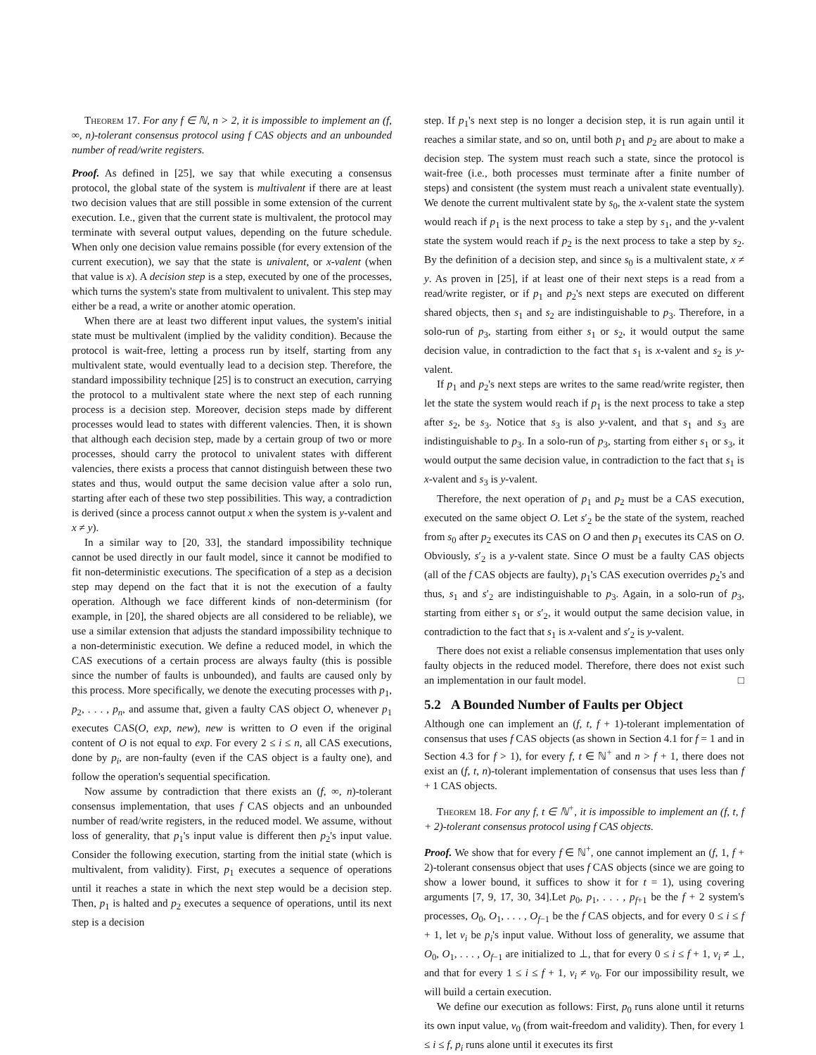Theorem 17. For any f ∈ ℕ, n > 2, it is impossible to implement an (f, ∞, n)-tolerant consensus protocol using f CAS objects and an unbounded number of read/write registers.
Proof. As defined in [25], we say that while executing a consensus protocol, the global state of the system is multivalent if there are at least two decision values that are still possible in some extension of the current execution. I.e., given that the current state is multivalent, the protocol may terminate with several output values, depending on the future schedule. When only one decision value remains possible (for every extension of the current execution), we say that the state is univalent, or x-valent (when that value is x). A decision step is a step, executed by one of the processes, which turns the system's state from multivalent to univalent. This step may either be a read, a write or another atomic operation.
When there are at least two different input values, the system's initial state must be multivalent (implied by the validity condition). Because the protocol is wait-free, letting a process run by itself, starting from any multivalent state, would eventually lead to a decision step. Therefore, the standard impossibility technique [25] is to construct an execution, carrying the protocol to a multivalent state where the next step of each running process is a decision step. Moreover, decision steps made by different processes would lead to states with different valencies. Then, it is shown that although each decision step, made by a certain group of two or more processes, should carry the protocol to univalent states with different valencies, there exists a process that cannot distinguish between these two states and thus, would output the same decision value after a solo run, starting after each of these two step possibilities. This way, a contradiction is derived (since a process cannot output x when the system is y-valent and x ≠ y).
In a similar way to [20, 33], the standard impossibility technique cannot be used directly in our fault model, since it cannot be modified to fit non-deterministic executions. The specification of a step as a decision step may depend on the fact that it is not the execution of a faulty operation. Although we face different kinds of non-determinism (for example, in [20], the shared objects are all considered to be reliable), we use a similar extension that adjusts the standard impossibility technique to a non-deterministic execution. We define a reduced model, in which the CAS executions of a certain process are always faulty (this is possible since the number of faults is unbounded), and faults are caused only by this process. More specifically, we denote the executing processes with p<sub>1</sub>, p<sub>2</sub>, . . . , p<sub>n</sub>, and assume that, given a faulty CAS object O, whenever p<sub>1</sub> executes CAS(O, exp, new), new is written to O even if the original content of O is not equal to exp. For every 2 ≤ i ≤ n, all CAS executions, done by p<sub>i</sub>, are non-faulty (even if the CAS object is a faulty one), and follow the operation's sequential specification.
Now assume by contradiction that there exists an (f, ∞, n)-tolerant consensus implementation, that uses f CAS objects and an unbounded number of read/write registers, in the reduced model. We assume, without loss of generality, that p<sub>1</sub>'s input value is different then p<sub>2</sub>'s input value. Consider the following execution, starting from the initial state (which is multivalent, from validity). First, p<sub>1</sub> executes a sequence of operations until it reaches a state in which the next step would be a decision step. Then, p<sub>1</sub> is halted and p<sub>2</sub> executes a sequence of operations, until its next step is a decision
step. If p<sub>1</sub>'s next step is no longer a decision step, it is run again until it reaches a similar state, and so on, until both p<sub>1</sub> and p<sub>2</sub> are about to make a decision step. The system must reach such a state, since the protocol is wait-free (i.e., both processes must terminate after a finite number of steps) and consistent (the system must reach a univalent state eventually). We denote the current multivalent state by s<sub>0</sub>, the x-valent state the system would reach if p<sub>1</sub> is the next process to take a step by s<sub>1</sub>, and the y-valent state the system would reach if p<sub>2</sub> is the next process to take a step by s<sub>2</sub>. By the definition of a decision step, and since s<sub>0</sub> is a multivalent state, x ≠ y. As proven in [25], if at least one of their next steps is a read from a read/write register, or if p<sub>1</sub> and p<sub>2</sub>'s next steps are executed on different shared objects, then s<sub>1</sub> and s<sub>2</sub> are indistinguishable to p<sub>3</sub>. Therefore, in a solo-run of p<sub>3</sub>, starting from either s<sub>1</sub> or s<sub>2</sub>, it would output the same decision value, in contradiction to the fact that s<sub>1</sub> is x-valent and s<sub>2</sub> is y-valent.
If p<sub>1</sub> and p<sub>2</sub>'s next steps are writes to the same read/write register, then let the state the system would reach if p<sub>1</sub> is the next process to take a step after s<sub>2</sub>, be s<sub>3</sub>. Notice that s<sub>3</sub> is also y-valent, and that s<sub>1</sub> and s<sub>3</sub> are indistinguishable to p<sub>3</sub>. In a solo-run of p<sub>3</sub>, starting from either s<sub>1</sub> or s<sub>3</sub>, it would output the same decision value, in contradiction to the fact that s<sub>1</sub> is x-valent and s<sub>3</sub> is y-valent.
Therefore, the next operation of p<sub>1</sub> and p<sub>2</sub> must be a CAS execution, executed on the same object O. Let s′<sub>2</sub> be the state of the system, reached from s<sub>0</sub> after p<sub>2</sub> executes its CAS on O and then p<sub>1</sub> executes its CAS on O. Obviously, s′<sub>2</sub> is a y-valent state. Since O must be a faulty CAS objects (all of the f CAS objects are faulty), p<sub>1</sub>'s CAS execution overrides p<sub>2</sub>'s and thus, s<sub>1</sub> and s′<sub>2</sub> are indistinguishable to p<sub>3</sub>. Again, in a solo-run of p<sub>3</sub>, starting from either s<sub>1</sub> or s′<sub>2</sub>, it would output the same decision value, in contradiction to the fact that s<sub>1</sub> is x-valent and s′<sub>2</sub> is y-valent.
There does not exist a reliable consensus implementation that uses only faulty objects in the reduced model. Therefore, there does not exist such an implementation in our fault model. □
5.2 A Bounded Number of Faults per Object
Although one can implement an (f, t, f + 1)-tolerant implementation of consensus that uses f CAS objects (as shown in Section 4.1 for f = 1 and in Section 4.3 for f > 1), for every f, t ∈ ℕ<sup>+</sup> and n > f + 1, there does not exist an (f, t, n)-tolerant implementation of consensus that uses less than f + 1 CAS objects.
Theorem 18. For any f, t ∈ ℕ<sup>+</sup>, it is impossible to implement an (f, t, f + 2)-tolerant consensus protocol using f CAS objects.
Proof. We show that for every f ∈ ℕ<sup>+</sup>, one cannot implement an (f, 1, f + 2)-tolerant consensus object that uses f CAS objects (since we are going to show a lower bound, it suffices to show it for t = 1), using covering arguments [7, 9, 17, 30, 34].Let p<sub>0</sub>, p<sub>1</sub>, . . . , p<sub>f+1</sub> be the f + 2 system's processes, O<sub>0</sub>, O<sub>1</sub>, . . . , O<sub>f−1</sub> be the f CAS objects, and for every 0 ≤ i ≤ f + 1, let v<sub>i</sub> be p<sub>i</sub>'s input value. Without loss of generality, we assume that O<sub>0</sub>, O<sub>1</sub>, . . . , O<sub>f−1</sub> are initialized to ⊥, that for every 0 ≤ i ≤ f + 1, v<sub>i</sub> ≠ ⊥, and that for every 1 ≤ i ≤ f + 1, v<sub>i</sub> ≠ v<sub>0</sub>. For our impossibility result, we will build a certain execution.
We define our execution as follows: First, p<sub>0</sub> runs alone until it returns its own input value, v<sub>0</sub> (from wait-freedom and validity). Then, for every 1 ≤ i ≤ f, p<sub>i</sub> runs alone until it executes its first